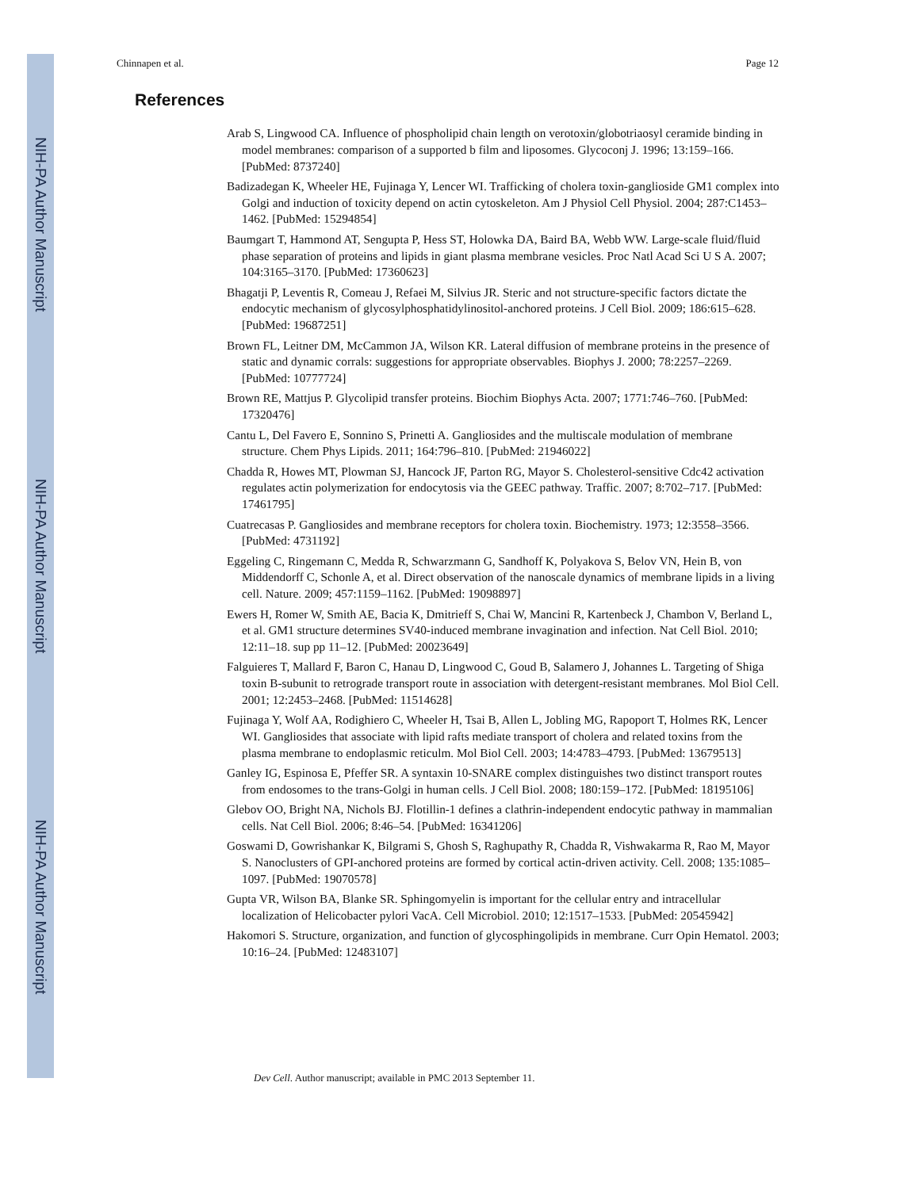NIH-PA Author Manuscript
NIH-PA Author Manuscript
NIH-PA Author Manuscript
Chinnapen et al. Page 12
References
Arab S, Lingwood CA. Influence of phospholipid chain length on verotoxin/globotriaosyl ceramide binding in model membranes: comparison of a supported b film and liposomes. Glycoconj J. 1996; 13:159–166. [PubMed: 8737240]
Badizadegan K, Wheeler HE, Fujinaga Y, Lencer WI. Trafficking of cholera toxin-ganglioside GM1 complex into Golgi and induction of toxicity depend on actin cytoskeleton. Am J Physiol Cell Physiol. 2004; 287:C1453–1462. [PubMed: 15294854]
Baumgart T, Hammond AT, Sengupta P, Hess ST, Holowka DA, Baird BA, Webb WW. Large-scale fluid/fluid phase separation of proteins and lipids in giant plasma membrane vesicles. Proc Natl Acad Sci U S A. 2007; 104:3165–3170. [PubMed: 17360623]
Bhagatji P, Leventis R, Comeau J, Refaei M, Silvius JR. Steric and not structure-specific factors dictate the endocytic mechanism of glycosylphosphatidylinositol-anchored proteins. J Cell Biol. 2009; 186:615–628. [PubMed: 19687251]
Brown FL, Leitner DM, McCammon JA, Wilson KR. Lateral diffusion of membrane proteins in the presence of static and dynamic corrals: suggestions for appropriate observables. Biophys J. 2000; 78:2257–2269. [PubMed: 10777724]
Brown RE, Mattjus P. Glycolipid transfer proteins. Biochim Biophys Acta. 2007; 1771:746–760. [PubMed: 17320476]
Cantu L, Del Favero E, Sonnino S, Prinetti A. Gangliosides and the multiscale modulation of membrane structure. Chem Phys Lipids. 2011; 164:796–810. [PubMed: 21946022]
Chadda R, Howes MT, Plowman SJ, Hancock JF, Parton RG, Mayor S. Cholesterol-sensitive Cdc42 activation regulates actin polymerization for endocytosis via the GEEC pathway. Traffic. 2007; 8:702–717. [PubMed: 17461795]
Cuatrecasas P. Gangliosides and membrane receptors for cholera toxin. Biochemistry. 1973; 12:3558–3566. [PubMed: 4731192]
Eggeling C, Ringemann C, Medda R, Schwarzmann G, Sandhoff K, Polyakova S, Belov VN, Hein B, von Middendorff C, Schonle A, et al. Direct observation of the nanoscale dynamics of membrane lipids in a living cell. Nature. 2009; 457:1159–1162. [PubMed: 19098897]
Ewers H, Romer W, Smith AE, Bacia K, Dmitrieff S, Chai W, Mancini R, Kartenbeck J, Chambon V, Berland L, et al. GM1 structure determines SV40-induced membrane invagination and infection. Nat Cell Biol. 2010; 12:11–18. sup pp 11–12. [PubMed: 20023649]
Falguieres T, Mallard F, Baron C, Hanau D, Lingwood C, Goud B, Salamero J, Johannes L. Targeting of Shiga toxin B-subunit to retrograde transport route in association with detergent-resistant membranes. Mol Biol Cell. 2001; 12:2453–2468. [PubMed: 11514628]
Fujinaga Y, Wolf AA, Rodighiero C, Wheeler H, Tsai B, Allen L, Jobling MG, Rapoport T, Holmes RK, Lencer WI. Gangliosides that associate with lipid rafts mediate transport of cholera and related toxins from the plasma membrane to endoplasmic reticulm. Mol Biol Cell. 2003; 14:4783–4793. [PubMed: 13679513]
Ganley IG, Espinosa E, Pfeffer SR. A syntaxin 10-SNARE complex distinguishes two distinct transport routes from endosomes to the trans-Golgi in human cells. J Cell Biol. 2008; 180:159–172. [PubMed: 18195106]
Glebov OO, Bright NA, Nichols BJ. Flotillin-1 defines a clathrin-independent endocytic pathway in mammalian cells. Nat Cell Biol. 2006; 8:46–54. [PubMed: 16341206]
Goswami D, Gowrishankar K, Bilgrami S, Ghosh S, Raghupathy R, Chadda R, Vishwakarma R, Rao M, Mayor S. Nanoclusters of GPI-anchored proteins are formed by cortical actin-driven activity. Cell. 2008; 135:1085–1097. [PubMed: 19070578]
Gupta VR, Wilson BA, Blanke SR. Sphingomyelin is important for the cellular entry and intracellular localization of Helicobacter pylori VacA. Cell Microbiol. 2010; 12:1517–1533. [PubMed: 20545942]
Hakomori S. Structure, organization, and function of glycosphingolipids in membrane. Curr Opin Hematol. 2003; 10:16–24. [PubMed: 12483107]
Dev Cell. Author manuscript; available in PMC 2013 September 11.